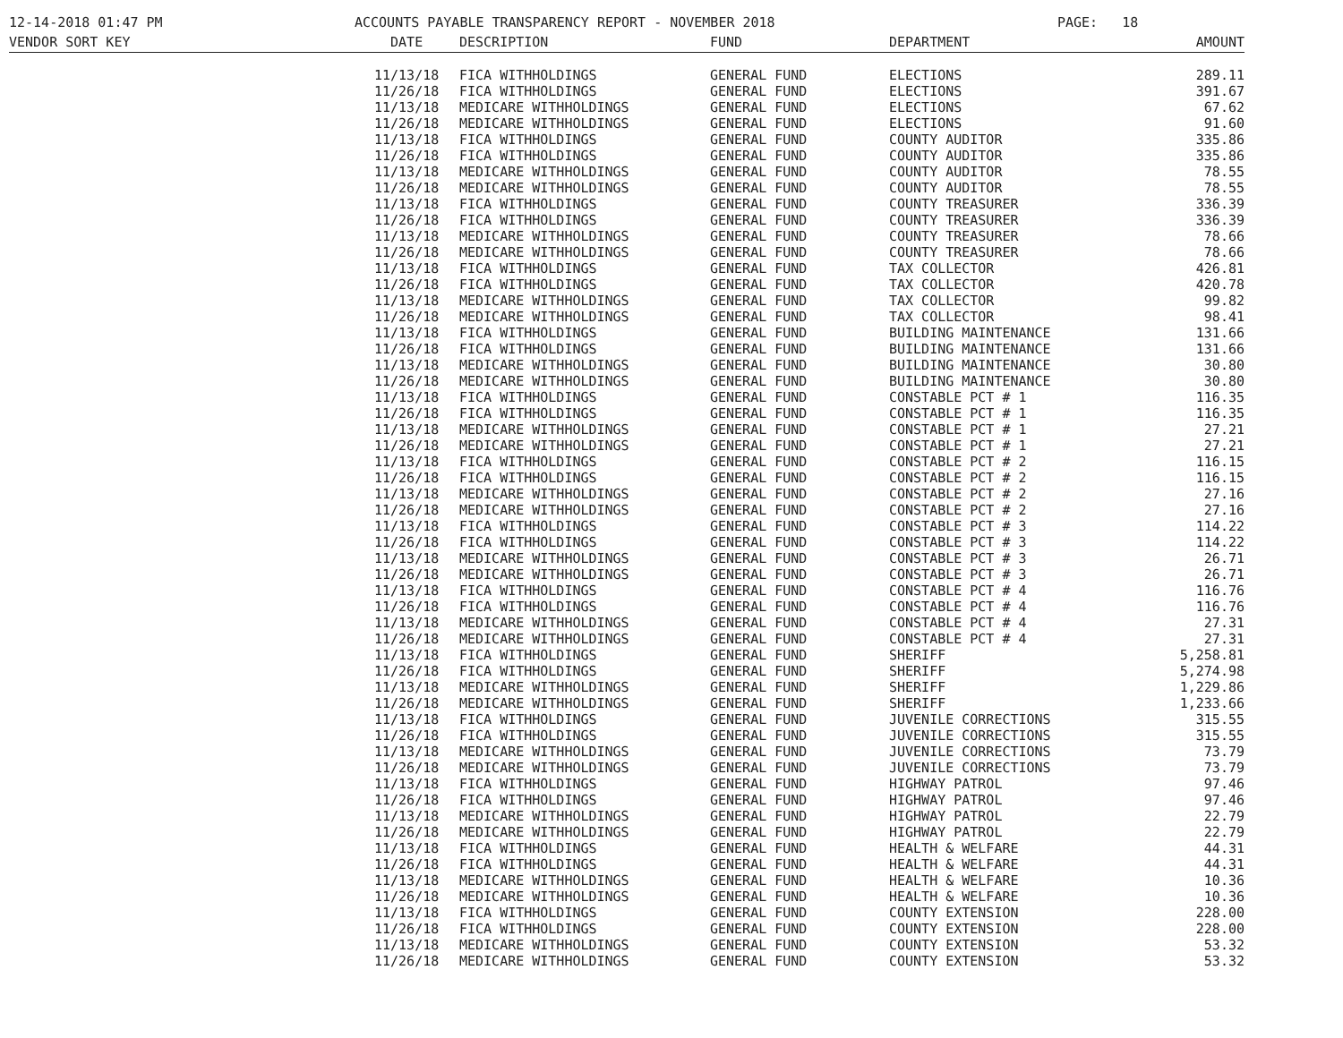12-14-2018 01:47 PM
ACCOUNTS PAYABLE TRANSPARENCY REPORT - NOVEMBER 2018
PAGE: 18
| VENDOR SORT KEY | DATE | DESCRIPTION | FUND | DEPARTMENT | AMOUNT |
| --- | --- | --- | --- | --- | --- |
| | 11/13/18 | FICA WITHHOLDINGS | GENERAL FUND | ELECTIONS | 289.11 |
| | 11/26/18 | FICA WITHHOLDINGS | GENERAL FUND | ELECTIONS | 391.67 |
| | 11/13/18 | MEDICARE WITHHOLDINGS | GENERAL FUND | ELECTIONS | 67.62 |
| | 11/26/18 | MEDICARE WITHHOLDINGS | GENERAL FUND | ELECTIONS | 91.60 |
| | 11/13/18 | FICA WITHHOLDINGS | GENERAL FUND | COUNTY AUDITOR | 335.86 |
| | 11/26/18 | FICA WITHHOLDINGS | GENERAL FUND | COUNTY AUDITOR | 335.86 |
| | 11/13/18 | MEDICARE WITHHOLDINGS | GENERAL FUND | COUNTY AUDITOR | 78.55 |
| | 11/26/18 | MEDICARE WITHHOLDINGS | GENERAL FUND | COUNTY AUDITOR | 78.55 |
| | 11/13/18 | FICA WITHHOLDINGS | GENERAL FUND | COUNTY TREASURER | 336.39 |
| | 11/26/18 | FICA WITHHOLDINGS | GENERAL FUND | COUNTY TREASURER | 336.39 |
| | 11/13/18 | MEDICARE WITHHOLDINGS | GENERAL FUND | COUNTY TREASURER | 78.66 |
| | 11/26/18 | MEDICARE WITHHOLDINGS | GENERAL FUND | COUNTY TREASURER | 78.66 |
| | 11/13/18 | FICA WITHHOLDINGS | GENERAL FUND | TAX COLLECTOR | 426.81 |
| | 11/26/18 | FICA WITHHOLDINGS | GENERAL FUND | TAX COLLECTOR | 420.78 |
| | 11/13/18 | MEDICARE WITHHOLDINGS | GENERAL FUND | TAX COLLECTOR | 99.82 |
| | 11/26/18 | MEDICARE WITHHOLDINGS | GENERAL FUND | TAX COLLECTOR | 98.41 |
| | 11/13/18 | FICA WITHHOLDINGS | GENERAL FUND | BUILDING MAINTENANCE | 131.66 |
| | 11/26/18 | FICA WITHHOLDINGS | GENERAL FUND | BUILDING MAINTENANCE | 131.66 |
| | 11/13/18 | MEDICARE WITHHOLDINGS | GENERAL FUND | BUILDING MAINTENANCE | 30.80 |
| | 11/26/18 | MEDICARE WITHHOLDINGS | GENERAL FUND | BUILDING MAINTENANCE | 30.80 |
| | 11/13/18 | FICA WITHHOLDINGS | GENERAL FUND | CONSTABLE PCT # 1 | 116.35 |
| | 11/26/18 | FICA WITHHOLDINGS | GENERAL FUND | CONSTABLE PCT # 1 | 116.35 |
| | 11/13/18 | MEDICARE WITHHOLDINGS | GENERAL FUND | CONSTABLE PCT # 1 | 27.21 |
| | 11/26/18 | MEDICARE WITHHOLDINGS | GENERAL FUND | CONSTABLE PCT # 1 | 27.21 |
| | 11/13/18 | FICA WITHHOLDINGS | GENERAL FUND | CONSTABLE PCT # 2 | 116.15 |
| | 11/26/18 | FICA WITHHOLDINGS | GENERAL FUND | CONSTABLE PCT # 2 | 116.15 |
| | 11/13/18 | MEDICARE WITHHOLDINGS | GENERAL FUND | CONSTABLE PCT # 2 | 27.16 |
| | 11/26/18 | MEDICARE WITHHOLDINGS | GENERAL FUND | CONSTABLE PCT # 2 | 27.16 |
| | 11/13/18 | FICA WITHHOLDINGS | GENERAL FUND | CONSTABLE PCT # 3 | 114.22 |
| | 11/26/18 | FICA WITHHOLDINGS | GENERAL FUND | CONSTABLE PCT # 3 | 114.22 |
| | 11/13/18 | MEDICARE WITHHOLDINGS | GENERAL FUND | CONSTABLE PCT # 3 | 26.71 |
| | 11/26/18 | MEDICARE WITHHOLDINGS | GENERAL FUND | CONSTABLE PCT # 3 | 26.71 |
| | 11/13/18 | FICA WITHHOLDINGS | GENERAL FUND | CONSTABLE PCT # 4 | 116.76 |
| | 11/26/18 | FICA WITHHOLDINGS | GENERAL FUND | CONSTABLE PCT # 4 | 116.76 |
| | 11/13/18 | MEDICARE WITHHOLDINGS | GENERAL FUND | CONSTABLE PCT # 4 | 27.31 |
| | 11/26/18 | MEDICARE WITHHOLDINGS | GENERAL FUND | CONSTABLE PCT # 4 | 27.31 |
| | 11/13/18 | FICA WITHHOLDINGS | GENERAL FUND | SHERIFF | 5,258.81 |
| | 11/26/18 | FICA WITHHOLDINGS | GENERAL FUND | SHERIFF | 5,274.98 |
| | 11/13/18 | MEDICARE WITHHOLDINGS | GENERAL FUND | SHERIFF | 1,229.86 |
| | 11/26/18 | MEDICARE WITHHOLDINGS | GENERAL FUND | SHERIFF | 1,233.66 |
| | 11/13/18 | FICA WITHHOLDINGS | GENERAL FUND | JUVENILE CORRECTIONS | 315.55 |
| | 11/26/18 | FICA WITHHOLDINGS | GENERAL FUND | JUVENILE CORRECTIONS | 315.55 |
| | 11/13/18 | MEDICARE WITHHOLDINGS | GENERAL FUND | JUVENILE CORRECTIONS | 73.79 |
| | 11/26/18 | MEDICARE WITHHOLDINGS | GENERAL FUND | JUVENILE CORRECTIONS | 73.79 |
| | 11/13/18 | FICA WITHHOLDINGS | GENERAL FUND | HIGHWAY PATROL | 97.46 |
| | 11/26/18 | FICA WITHHOLDINGS | GENERAL FUND | HIGHWAY PATROL | 97.46 |
| | 11/13/18 | MEDICARE WITHHOLDINGS | GENERAL FUND | HIGHWAY PATROL | 22.79 |
| | 11/26/18 | MEDICARE WITHHOLDINGS | GENERAL FUND | HIGHWAY PATROL | 22.79 |
| | 11/13/18 | FICA WITHHOLDINGS | GENERAL FUND | HEALTH & WELFARE | 44.31 |
| | 11/26/18 | FICA WITHHOLDINGS | GENERAL FUND | HEALTH & WELFARE | 44.31 |
| | 11/13/18 | MEDICARE WITHHOLDINGS | GENERAL FUND | HEALTH & WELFARE | 10.36 |
| | 11/26/18 | MEDICARE WITHHOLDINGS | GENERAL FUND | HEALTH & WELFARE | 10.36 |
| | 11/13/18 | FICA WITHHOLDINGS | GENERAL FUND | COUNTY EXTENSION | 228.00 |
| | 11/26/18 | FICA WITHHOLDINGS | GENERAL FUND | COUNTY EXTENSION | 228.00 |
| | 11/13/18 | MEDICARE WITHHOLDINGS | GENERAL FUND | COUNTY EXTENSION | 53.32 |
| | 11/26/18 | MEDICARE WITHHOLDINGS | GENERAL FUND | COUNTY EXTENSION | 53.32 |